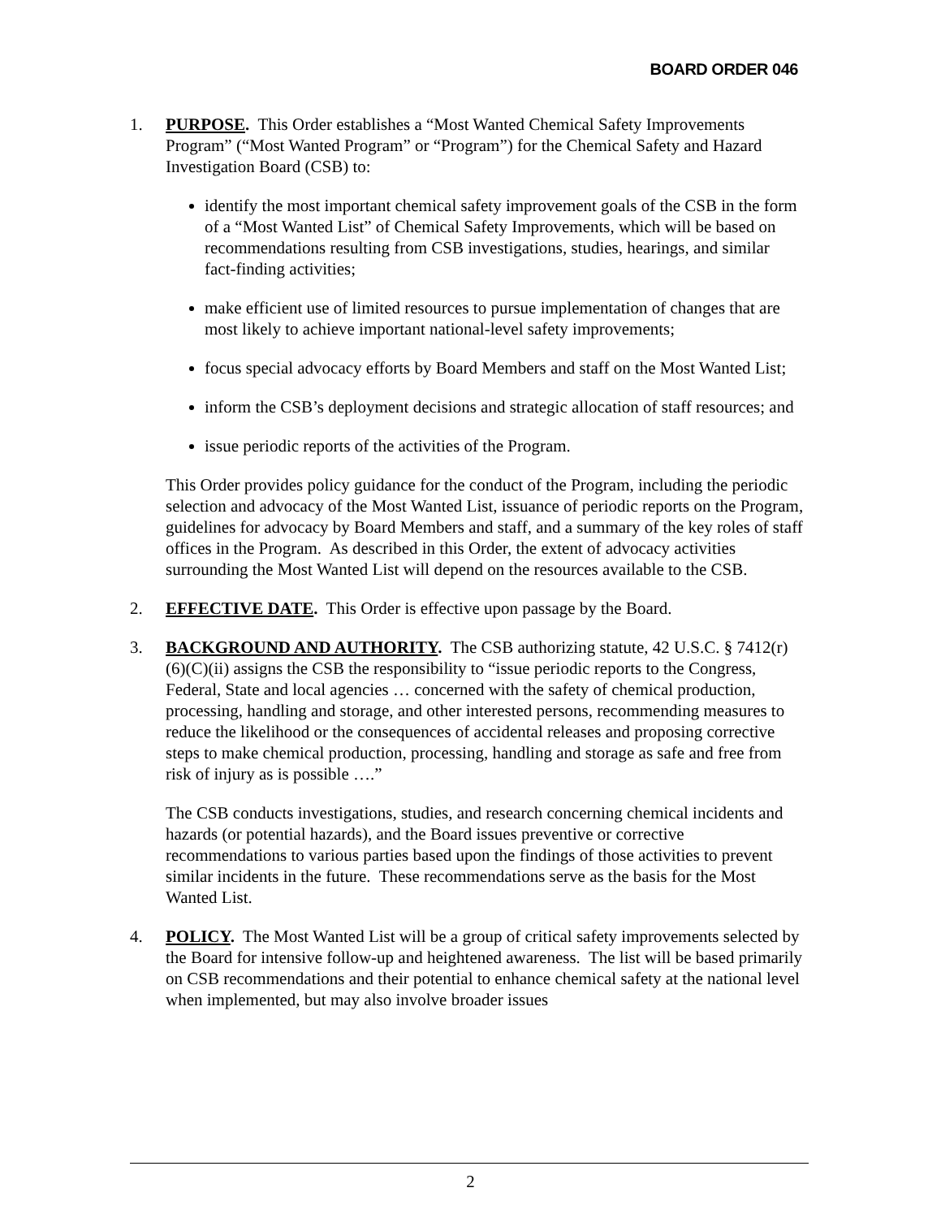BOARD ORDER 046
1. PURPOSE. This Order establishes a “Most Wanted Chemical Safety Improvements Program” (“Most Wanted Program” or “Program”) for the Chemical Safety and Hazard Investigation Board (CSB) to:
identify the most important chemical safety improvement goals of the CSB in the form of a “Most Wanted List” of Chemical Safety Improvements, which will be based on recommendations resulting from CSB investigations, studies, hearings, and similar fact-finding activities;
make efficient use of limited resources to pursue implementation of changes that are most likely to achieve important national-level safety improvements;
focus special advocacy efforts by Board Members and staff on the Most Wanted List;
inform the CSB’s deployment decisions and strategic allocation of staff resources; and
issue periodic reports of the activities of the Program.
This Order provides policy guidance for the conduct of the Program, including the periodic selection and advocacy of the Most Wanted List, issuance of periodic reports on the Program, guidelines for advocacy by Board Members and staff, and a summary of the key roles of staff offices in the Program. As described in this Order, the extent of advocacy activities surrounding the Most Wanted List will depend on the resources available to the CSB.
2. EFFECTIVE DATE. This Order is effective upon passage by the Board.
3. BACKGROUND AND AUTHORITY. The CSB authorizing statute, 42 U.S.C. § 7412(r)(6)(C)(ii) assigns the CSB the responsibility to “issue periodic reports to the Congress, Federal, State and local agencies … concerned with the safety of chemical production, processing, handling and storage, and other interested persons, recommending measures to reduce the likelihood or the consequences of accidental releases and proposing corrective steps to make chemical production, processing, handling and storage as safe and free from risk of injury as is possible ….”
The CSB conducts investigations, studies, and research concerning chemical incidents and hazards (or potential hazards), and the Board issues preventive or corrective recommendations to various parties based upon the findings of those activities to prevent similar incidents in the future. These recommendations serve as the basis for the Most Wanted List.
4. POLICY. The Most Wanted List will be a group of critical safety improvements selected by the Board for intensive follow-up and heightened awareness. The list will be based primarily on CSB recommendations and their potential to enhance chemical safety at the national level when implemented, but may also involve broader issues
2